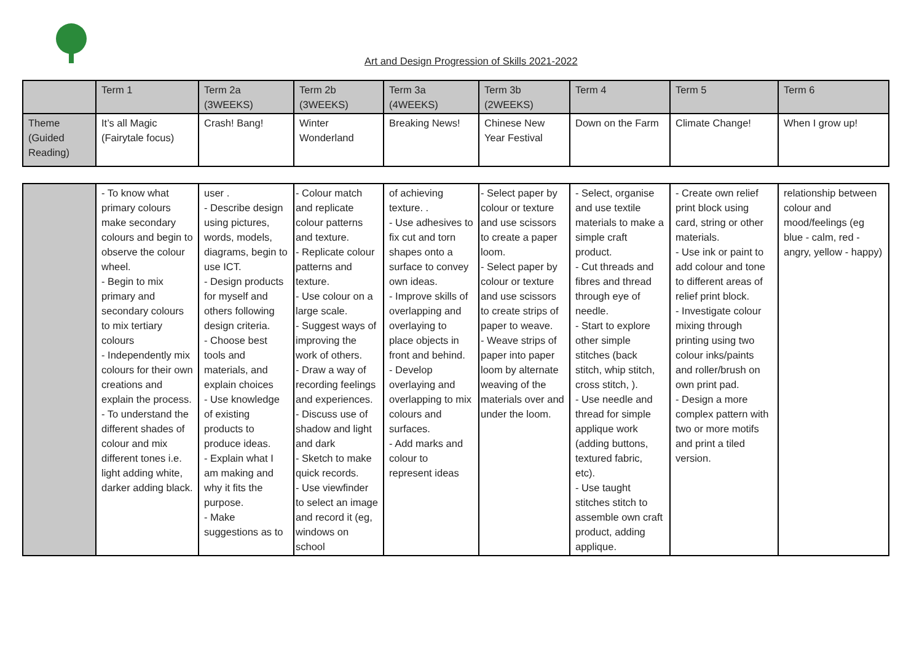Art and Design Progression of Skills 2021-2022
| | Term 1 | Term 2a (3WEEKS) | Term 2b (3WEEKS) | Term 3a (4WEEKS) | Term 3b (2WEEKS) | Term 4 | Term 5 | Term 6 |
| Theme (Guided Reading) | It’s all Magic (Fairytale focus) | Crash! Bang! | Winter Wonderland | Breaking News! | Chinese New Year Festival | Down on the Farm | Climate Change! | When I grow up! |
| | - To know what primary colours make secondary colours and begin to observe the colour wheel. - Begin to mix primary and secondary colours to mix tertiary colours - Independently mix colours for their own creations and explain the process. - To understand the different shades of colour and mix different tones i.e. light adding white, darker adding black. | user . - Describe design using pictures, words, models, diagrams, begin to use ICT. - Design products for myself and others following design criteria. - Choose best tools and materials, and explain choices - Use knowledge of existing products to produce ideas. - Explain what I am making and why it fits the purpose. - Make suggestions as to | - Colour match and replicate colour patterns and texture. - Replicate colour patterns and texture. - Use colour on a large scale. - Suggest ways of improving the work of others. - Draw a way of recording feelings and experiences. - Discuss use of shadow and light and dark - Sketch to make quick records. - Use viewfinder to select an image and record it (eg, windows on school | of achieving texture. . - Use adhesives to fix cut and torn shapes onto a surface to convey own ideas. - Improve skills of overlapping and overlaying to place objects in front and behind. - Develop overlaying and overlapping to mix colours and surfaces. - Add marks and colour to represent ideas | - Select paper by colour or texture and use scissors to create a paper loom. - Select paper by colour or texture and use scissors to create strips of paper to weave. - Weave strips of paper into paper loom by alternate weaving of the materials over and under the loom. | - Select, organise and use textile materials to make a simple craft product. - Cut threads and fibres and thread through eye of needle. - Start to explore other simple stitches (back stitch, whip stitch, cross stitch, ). - Use needle and thread for simple applique work (adding buttons, textured fabric, etc). - Use taught stitches stitch to assemble own craft product, adding applique. | - Create own relief print block using card, string or other materials. - Use ink or paint to add colour and tone to different areas of relief print block. - Investigate colour mixing through printing using two colour inks/paints and roller/brush on own print pad. - Design a more complex pattern with two or more motifs and print a tiled version. | relationship between colour and mood/feelings (eg blue - calm, red - angry, yellow - happy) |